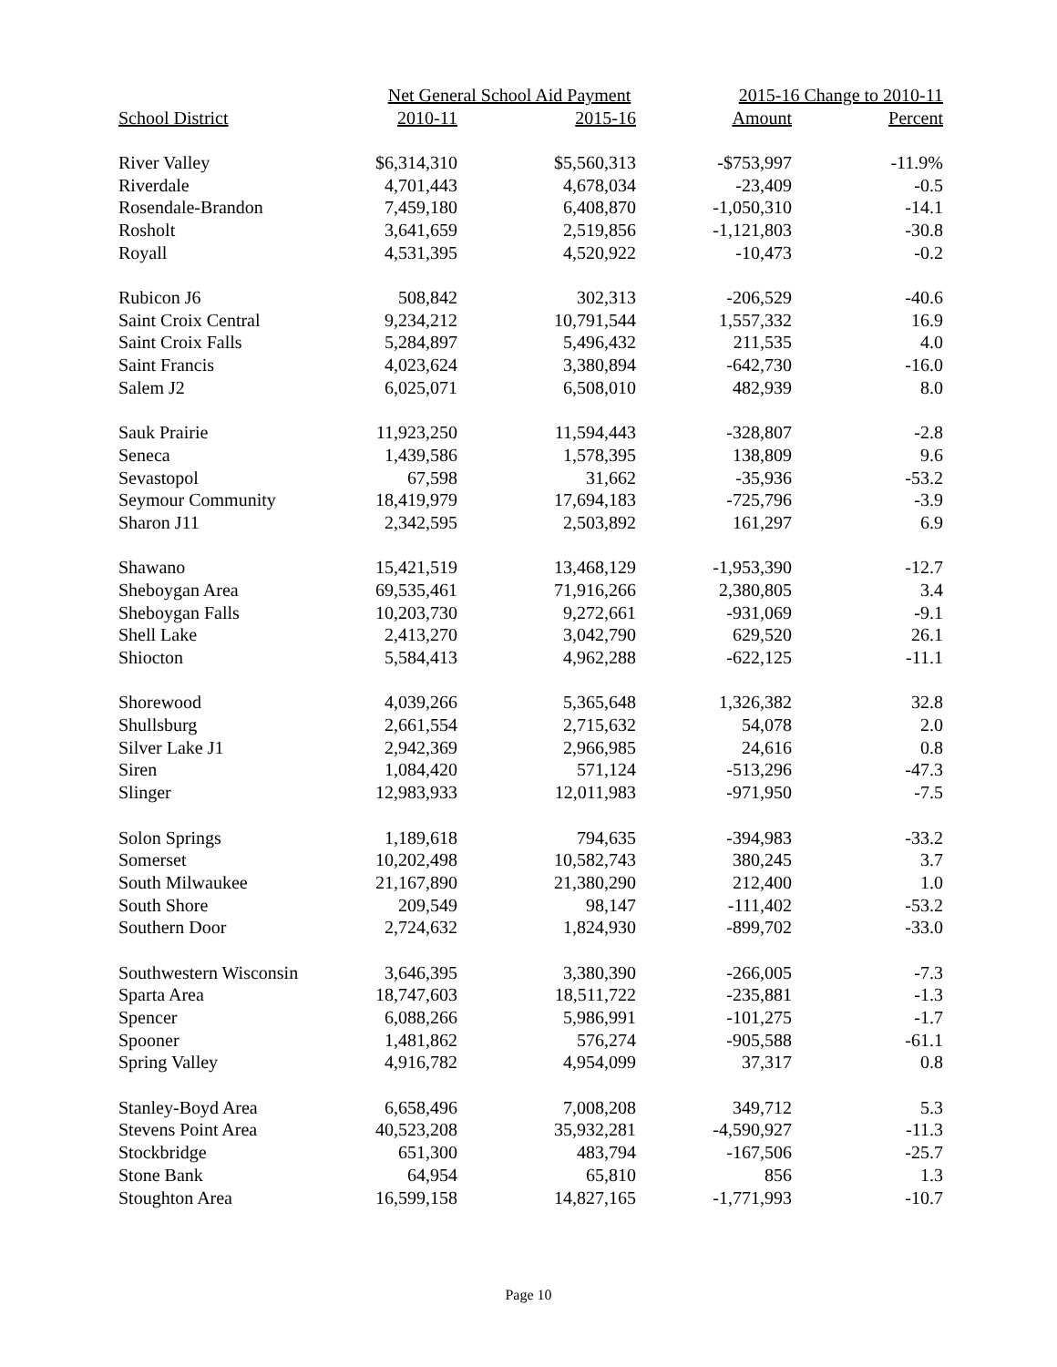| | Net General School Aid Payment | | 2015-16 Change to 2010-11 | |
| --- | --- | --- | --- | --- |
| School District | 2010-11 | 2015-16 | Amount | Percent |
| River Valley | $6,314,310 | $5,560,313 | -$753,997 | -11.9% |
| Riverdale | 4,701,443 | 4,678,034 | -23,409 | -0.5 |
| Rosendale-Brandon | 7,459,180 | 6,408,870 | -1,050,310 | -14.1 |
| Rosholt | 3,641,659 | 2,519,856 | -1,121,803 | -30.8 |
| Royall | 4,531,395 | 4,520,922 | -10,473 | -0.2 |
| Rubicon J6 | 508,842 | 302,313 | -206,529 | -40.6 |
| Saint Croix Central | 9,234,212 | 10,791,544 | 1,557,332 | 16.9 |
| Saint Croix Falls | 5,284,897 | 5,496,432 | 211,535 | 4.0 |
| Saint Francis | 4,023,624 | 3,380,894 | -642,730 | -16.0 |
| Salem J2 | 6,025,071 | 6,508,010 | 482,939 | 8.0 |
| Sauk Prairie | 11,923,250 | 11,594,443 | -328,807 | -2.8 |
| Seneca | 1,439,586 | 1,578,395 | 138,809 | 9.6 |
| Sevastopol | 67,598 | 31,662 | -35,936 | -53.2 |
| Seymour Community | 18,419,979 | 17,694,183 | -725,796 | -3.9 |
| Sharon J11 | 2,342,595 | 2,503,892 | 161,297 | 6.9 |
| Shawano | 15,421,519 | 13,468,129 | -1,953,390 | -12.7 |
| Sheboygan Area | 69,535,461 | 71,916,266 | 2,380,805 | 3.4 |
| Sheboygan Falls | 10,203,730 | 9,272,661 | -931,069 | -9.1 |
| Shell Lake | 2,413,270 | 3,042,790 | 629,520 | 26.1 |
| Shiocton | 5,584,413 | 4,962,288 | -622,125 | -11.1 |
| Shorewood | 4,039,266 | 5,365,648 | 1,326,382 | 32.8 |
| Shullsburg | 2,661,554 | 2,715,632 | 54,078 | 2.0 |
| Silver Lake J1 | 2,942,369 | 2,966,985 | 24,616 | 0.8 |
| Siren | 1,084,420 | 571,124 | -513,296 | -47.3 |
| Slinger | 12,983,933 | 12,011,983 | -971,950 | -7.5 |
| Solon Springs | 1,189,618 | 794,635 | -394,983 | -33.2 |
| Somerset | 10,202,498 | 10,582,743 | 380,245 | 3.7 |
| South Milwaukee | 21,167,890 | 21,380,290 | 212,400 | 1.0 |
| South Shore | 209,549 | 98,147 | -111,402 | -53.2 |
| Southern Door | 2,724,632 | 1,824,930 | -899,702 | -33.0 |
| Southwestern Wisconsin | 3,646,395 | 3,380,390 | -266,005 | -7.3 |
| Sparta Area | 18,747,603 | 18,511,722 | -235,881 | -1.3 |
| Spencer | 6,088,266 | 5,986,991 | -101,275 | -1.7 |
| Spooner | 1,481,862 | 576,274 | -905,588 | -61.1 |
| Spring Valley | 4,916,782 | 4,954,099 | 37,317 | 0.8 |
| Stanley-Boyd Area | 6,658,496 | 7,008,208 | 349,712 | 5.3 |
| Stevens Point Area | 40,523,208 | 35,932,281 | -4,590,927 | -11.3 |
| Stockbridge | 651,300 | 483,794 | -167,506 | -25.7 |
| Stone Bank | 64,954 | 65,810 | 856 | 1.3 |
| Stoughton Area | 16,599,158 | 14,827,165 | -1,771,993 | -10.7 |
Page 10